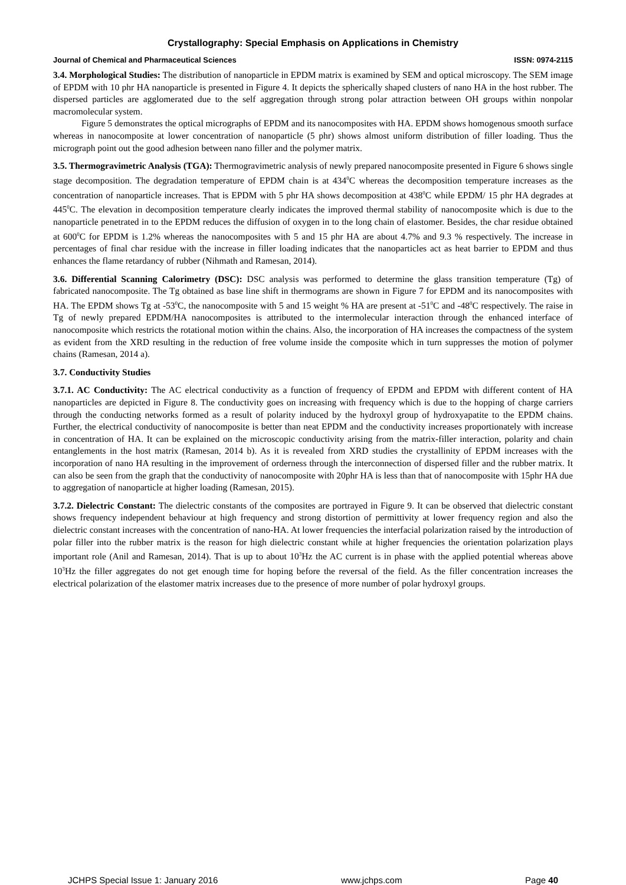Crystallography: Special Emphasis on Applications in Chemistry
Journal of Chemical and Pharmaceutical Sciences ISSN: 0974-2115
3.4. Morphological Studies: The distribution of nanoparticle in EPDM matrix is examined by SEM and optical microscopy. The SEM image of EPDM with 10 phr HA nanoparticle is presented in Figure 4. It depicts the spherically shaped clusters of nano HA in the host rubber. The dispersed particles are agglomerated due to the self aggregation through strong polar attraction between OH groups within nonpolar macromolecular system.
Figure 5 demonstrates the optical micrographs of EPDM and its nanocomposites with HA. EPDM shows homogenous smooth surface whereas in nanocomposite at lower concentration of nanoparticle (5 phr) shows almost uniform distribution of filler loading. Thus the micrograph point out the good adhesion between nano filler and the polymer matrix.
3.5. Thermogravimetric Analysis (TGA): Thermogravimetric analysis of newly prepared nanocomposite presented in Figure 6 shows single stage decomposition. The degradation temperature of EPDM chain is at 434<sup>0</sup>C whereas the decomposition temperature increases as the concentration of nanoparticle increases. That is EPDM with 5 phr HA shows decomposition at 438<sup>0</sup>C while EPDM/ 15 phr HA degrades at 445<sup>0</sup>C. The elevation in decomposition temperature clearly indicates the improved thermal stability of nanocomposite which is due to the nanoparticle penetrated in to the EPDM reduces the diffusion of oxygen in to the long chain of elastomer. Besides, the char residue obtained at 600<sup>0</sup>C for EPDM is 1.2% whereas the nanocomposites with 5 and 15 phr HA are about 4.7% and 9.3 % respectively. The increase in percentages of final char residue with the increase in filler loading indicates that the nanoparticles act as heat barrier to EPDM and thus enhances the flame retardancy of rubber (Nihmath and Ramesan, 2014).
3.6. Differential Scanning Calorimetry (DSC): DSC analysis was performed to determine the glass transition temperature (Tg) of fabricated nanocomposite. The Tg obtained as base line shift in thermograms are shown in Figure 7 for EPDM and its nanocomposites with HA. The EPDM shows Tg at -53<sup>0</sup>C, the nanocomposite with 5 and 15 weight % HA are present at -51<sup>0</sup>C and -48<sup>0</sup>C respectively. The raise in Tg of newly prepared EPDM/HA nanocomposites is attributed to the intermolecular interaction through the enhanced interface of nanocomposite which restricts the rotational motion within the chains. Also, the incorporation of HA increases the compactness of the system as evident from the XRD resulting in the reduction of free volume inside the composite which in turn suppresses the motion of polymer chains (Ramesan, 2014 a).
3.7. Conductivity Studies
3.7.1. AC Conductivity: The AC electrical conductivity as a function of frequency of EPDM and EPDM with different content of HA nanoparticles are depicted in Figure 8. The conductivity goes on increasing with frequency which is due to the hopping of charge carriers through the conducting networks formed as a result of polarity induced by the hydroxyl group of hydroxyapatite to the EPDM chains. Further, the electrical conductivity of nanocomposite is better than neat EPDM and the conductivity increases proportionately with increase in concentration of HA. It can be explained on the microscopic conductivity arising from the matrix-filler interaction, polarity and chain entanglements in the host matrix (Ramesan, 2014 b). As it is revealed from XRD studies the crystallinity of EPDM increases with the incorporation of nano HA resulting in the improvement of orderness through the interconnection of dispersed filler and the rubber matrix. It can also be seen from the graph that the conductivity of nanocomposite with 20phr HA is less than that of nanocomposite with 15phr HA due to aggregation of nanoparticle at higher loading (Ramesan, 2015).
3.7.2. Dielectric Constant: The dielectric constants of the composites are portrayed in Figure 9. It can be observed that dielectric constant shows frequency independent behaviour at high frequency and strong distortion of permittivity at lower frequency region and also the dielectric constant increases with the concentration of nano-HA. At lower frequencies the interfacial polarization raised by the introduction of polar filler into the rubber matrix is the reason for high dielectric constant while at higher frequencies the orientation polarization plays important role (Anil and Ramesan, 2014). That is up to about 10<sup>3</sup>Hz the AC current is in phase with the applied potential whereas above 10<sup>3</sup>Hz the filler aggregates do not get enough time for hoping before the reversal of the field. As the filler concentration increases the electrical polarization of the elastomer matrix increases due to the presence of more number of polar hydroxyl groups.
JCHPS Special Issue 1: January 2016 www.jchps.com Page 40